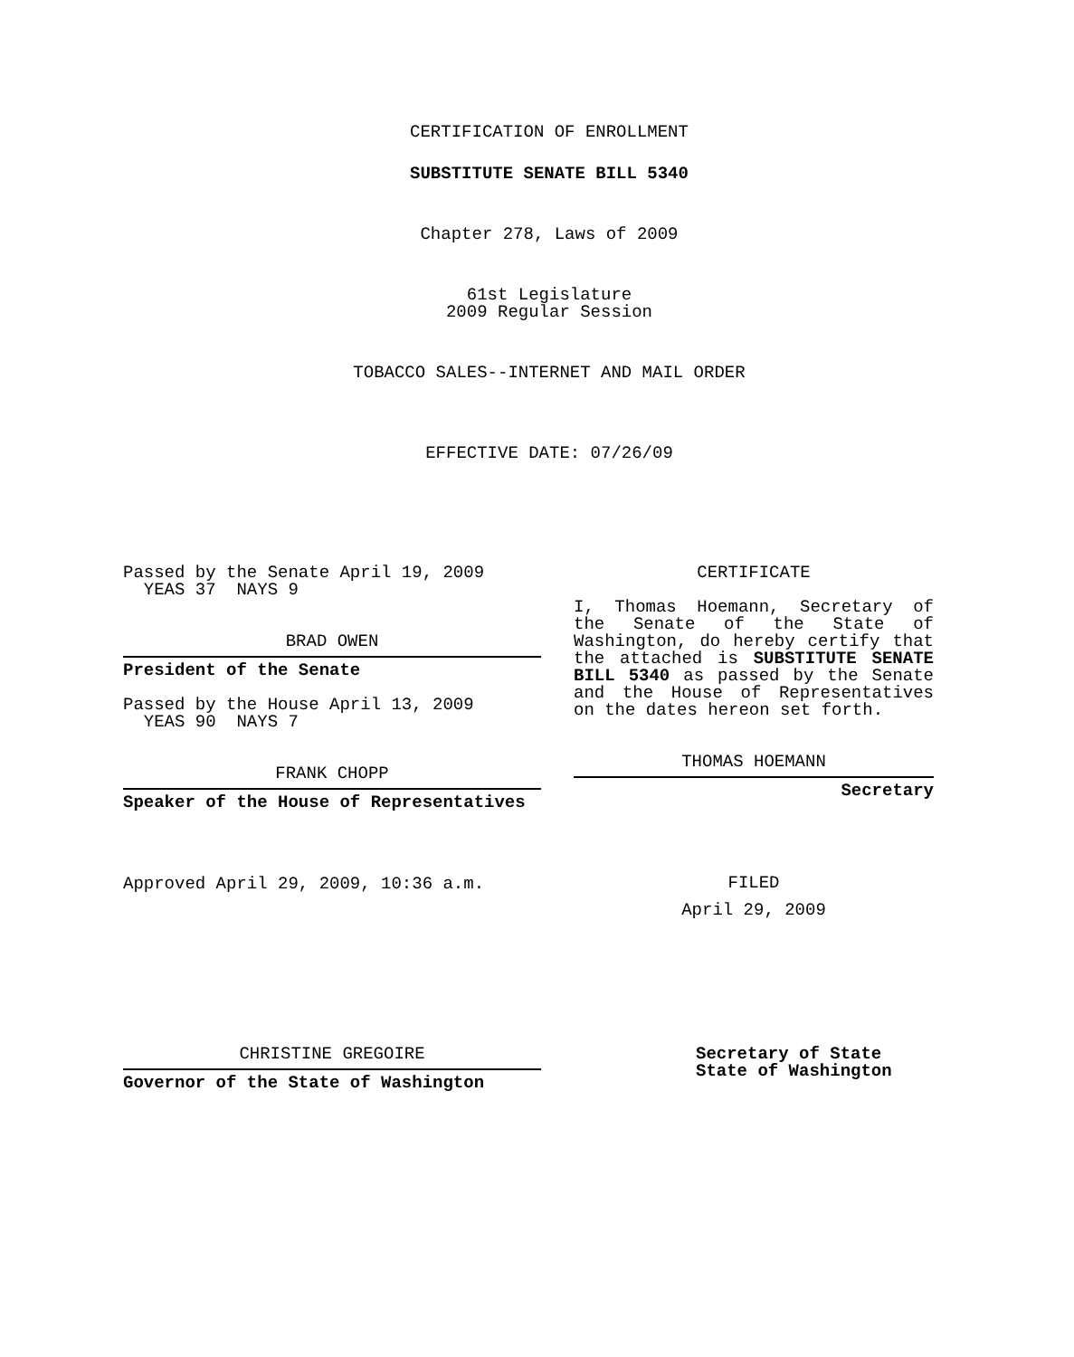CERTIFICATION OF ENROLLMENT
SUBSTITUTE SENATE BILL 5340
Chapter 278, Laws of 2009
61st Legislature
2009 Regular Session
TOBACCO SALES--INTERNET AND MAIL ORDER
EFFECTIVE DATE: 07/26/09
Passed by the Senate April 19, 2009
YEAS 37 NAYS 9
BRAD OWEN
President of the Senate
Passed by the House April 13, 2009
YEAS 90 NAYS 7
FRANK CHOPP
Speaker of the House of Representatives
Approved April 29, 2009, 10:36 a.m.
CERTIFICATE
I, Thomas Hoemann, Secretary of the Senate of the State of Washington, do hereby certify that the attached is SUBSTITUTE SENATE BILL 5340 as passed by the Senate and the House of Representatives on the dates hereon set forth.
THOMAS HOEMANN
Secretary
FILED
April 29, 2009
CHRISTINE GREGOIRE
Governor of the State of Washington
Secretary of State
State of Washington